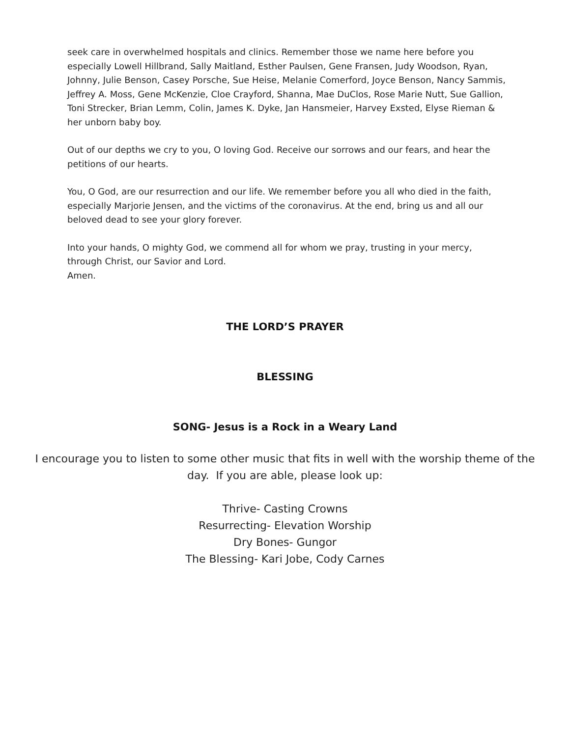seek care in overwhelmed hospitals and clinics. Remember those we name here before you especially Lowell Hillbrand, Sally Maitland, Esther Paulsen, Gene Fransen, Judy Woodson, Ryan, Johnny, Julie Benson, Casey Porsche, Sue Heise, Melanie Comerford, Joyce Benson, Nancy Sammis, Jeffrey A. Moss, Gene McKenzie, Cloe Crayford, Shanna, Mae DuClos, Rose Marie Nutt, Sue Gallion, Toni Strecker, Brian Lemm, Colin, James K. Dyke, Jan Hansmeier, Harvey Exsted, Elyse Rieman & her unborn baby boy.
Out of our depths we cry to you, O loving God. Receive our sorrows and our fears, and hear the petitions of our hearts.
You, O God, are our resurrection and our life. We remember before you all who died in the faith, especially Marjorie Jensen, and the victims of the coronavirus. At the end, bring us and all our beloved dead to see your glory forever.
Into your hands, O mighty God, we commend all for whom we pray, trusting in your mercy, through Christ, our Savior and Lord.
Amen.
THE LORD’S PRAYER
BLESSING
SONG- Jesus is a Rock in a Weary Land
I encourage you to listen to some other music that fits in well with the worship theme of the day. If you are able, please look up:
Thrive- Casting Crowns
Resurrecting- Elevation Worship
Dry Bones- Gungor
The Blessing- Kari Jobe, Cody Carnes